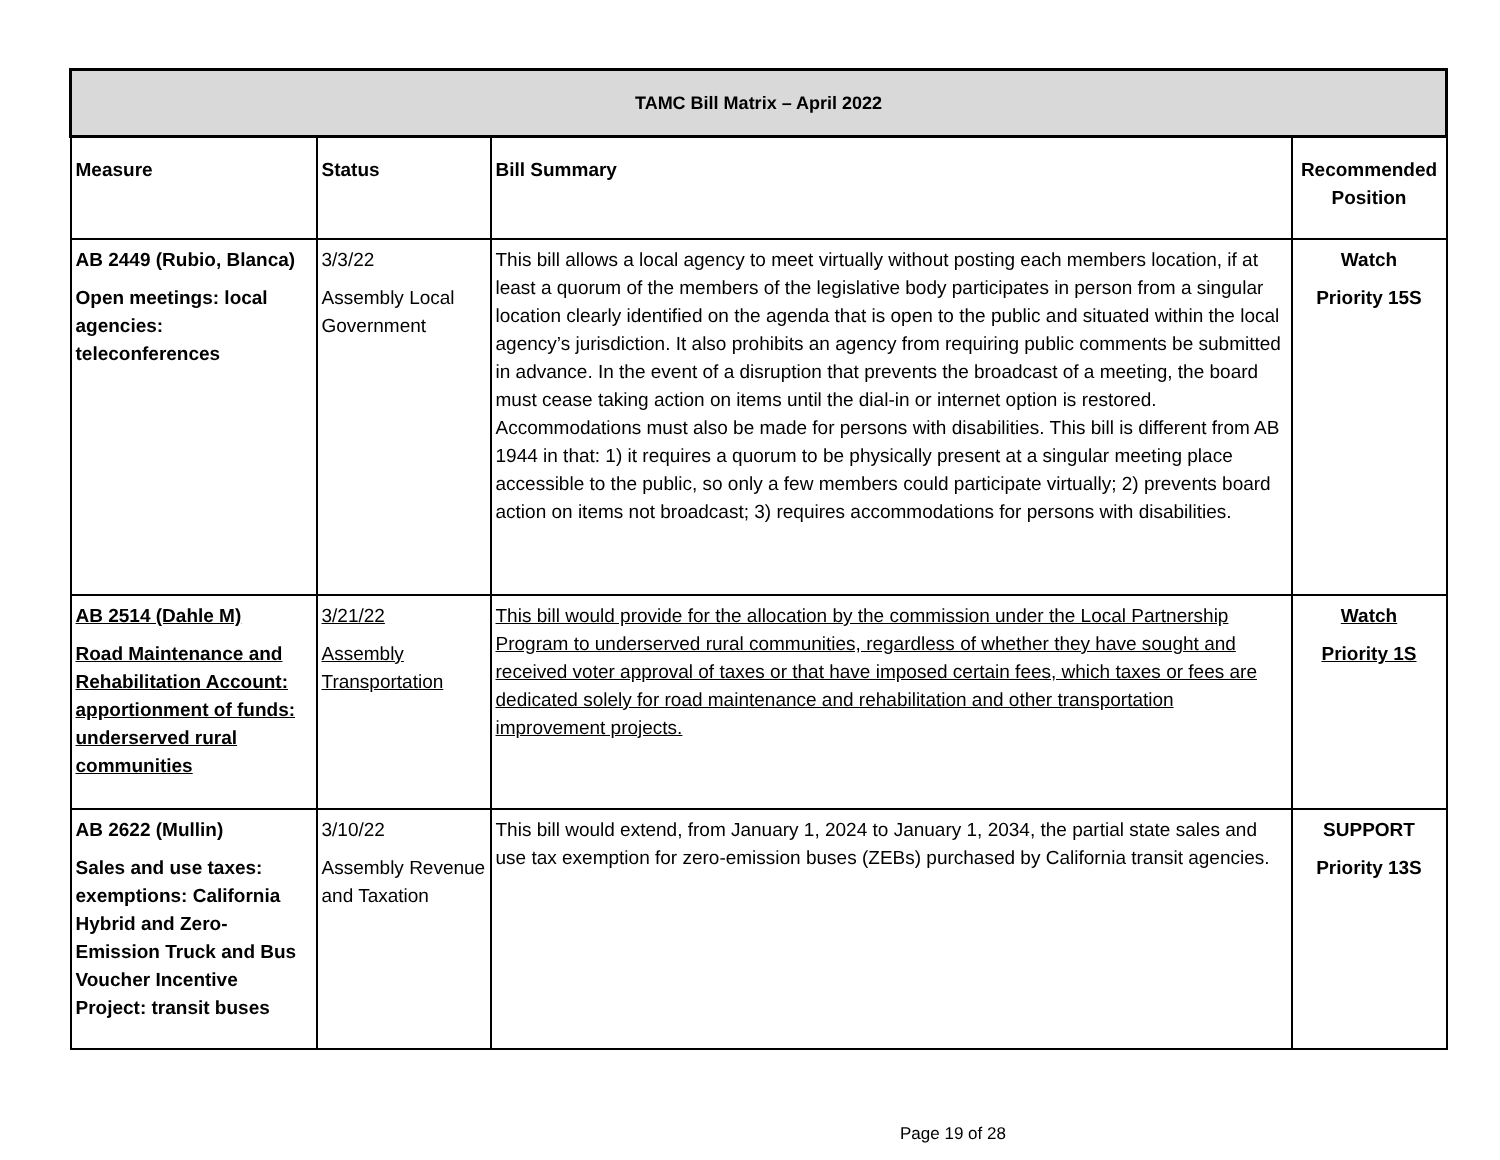| TAMC Bill Matrix – April 2022 | | | |
| --- | --- | --- | --- |
| Measure | Status | Bill Summary | Recommended Position |
| AB 2449 (Rubio, Blanca) Open meetings: local agencies: teleconferences | 3/3/22 Assembly Local Government | This bill allows a local agency to meet virtually without posting each members location, if at least a quorum of the members of the legislative body participates in person from a singular location clearly identified on the agenda that is open to the public and situated within the local agency’s jurisdiction. It also prohibits an agency from requiring public comments be submitted in advance. In the event of a disruption that prevents the broadcast of a meeting, the board must cease taking action on items until the dial-in or internet option is restored. Accommodations must also be made for persons with disabilities. This bill is different from AB 1944 in that: 1) it requires a quorum to be physically present at a singular meeting place accessible to the public, so only a few members could participate virtually; 2) prevents board action on items not broadcast; 3) requires accommodations for persons with disabilities. | Watch Priority 15S |
| AB 2514 (Dahle M) Road Maintenance and Rehabilitation Account: apportionment of funds: underserved rural communities | 3/21/22 Assembly Transportation | This bill would provide for the allocation by the commission under the Local Partnership Program to underserved rural communities, regardless of whether they have sought and received voter approval of taxes or that have imposed certain fees, which taxes or fees are dedicated solely for road maintenance and rehabilitation and other transportation improvement projects. | Watch Priority 1S |
| AB 2622 (Mullin) Sales and use taxes: exemptions: California Hybrid and Zero-Emission Truck and Bus Voucher Incentive Project: transit buses | 3/10/22 Assembly Revenue and Taxation | This bill would extend, from January 1, 2024 to January 1, 2034, the partial state sales and use tax exemption for zero-emission buses (ZEBs) purchased by California transit agencies. | SUPPORT Priority 13S |
Page 19 of 28